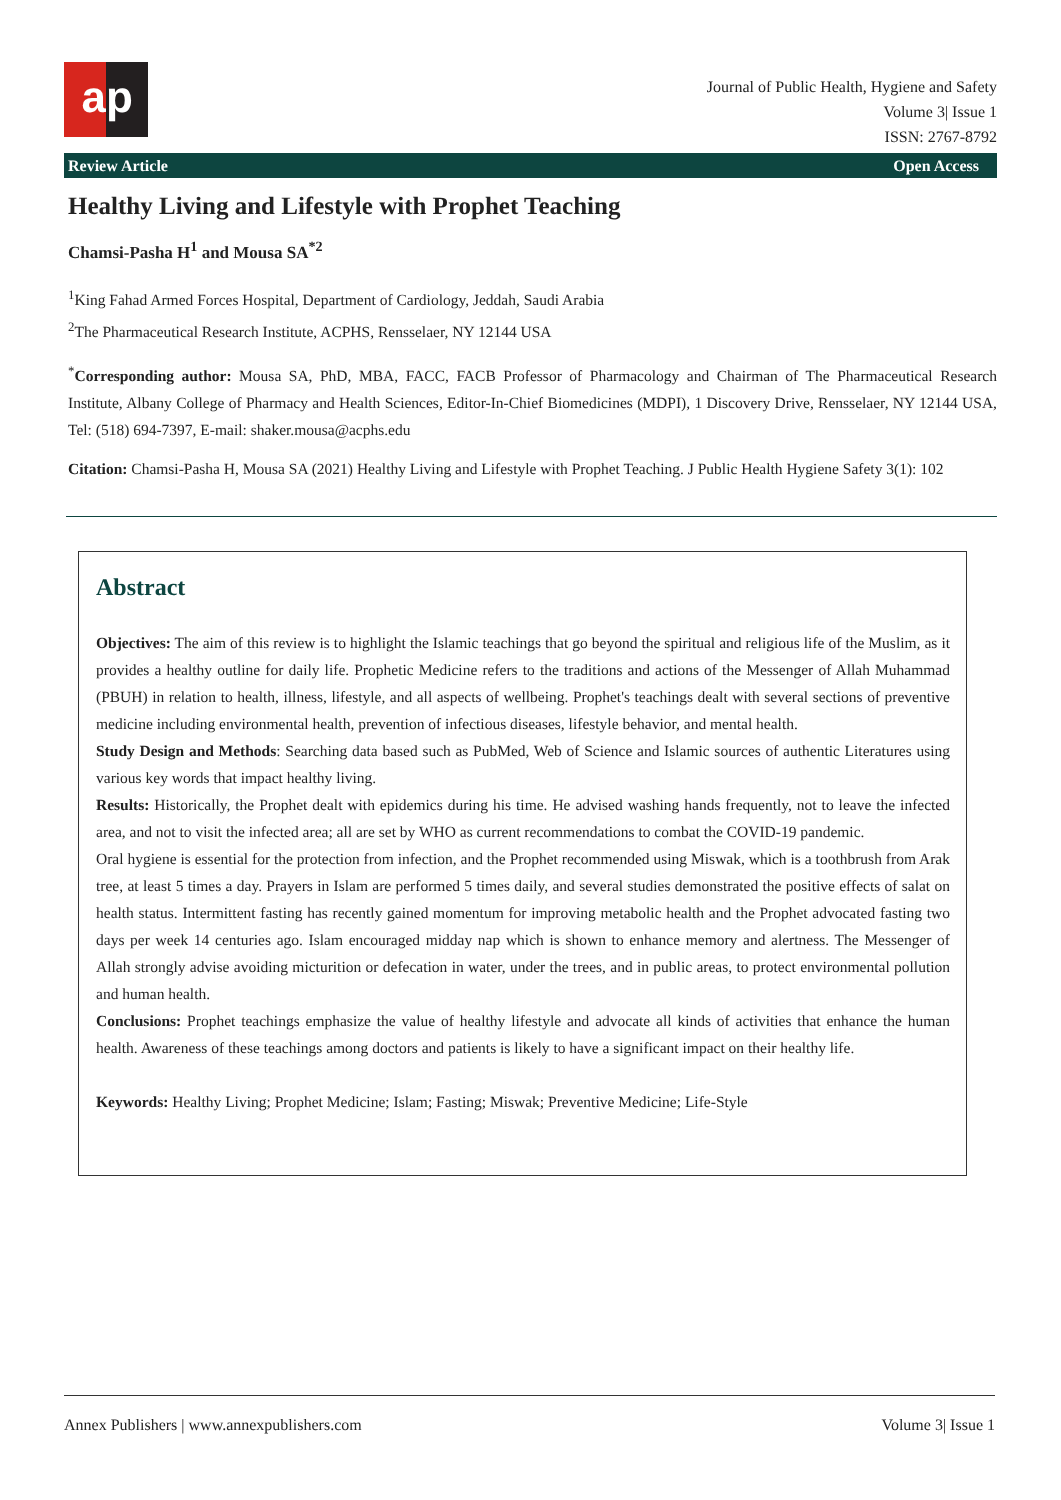a p
Journal of Public Health, Hygiene and Safety
Volume 3| Issue 1
ISSN: 2767-8792
Review Article Open Access
Healthy Living and Lifestyle with Prophet Teaching
Chamsi-Pasha H<sup>1</sup> and Mousa SA<sup>*2</sup>
<sup>1</sup> King Fahad Armed Forces Hospital, Department of Cardiology, Jeddah, Saudi Arabia
<sup>2</sup> The Pharmaceutical Research Institute, ACPHS, Rensselaer, NY 12144 USA
<sup>*</sup> Corresponding author: Mousa SA, PhD, MBA, FACC, FACB Professor of Pharmacology and Chairman of The Pharmaceutical Research Institute, Albany College of Pharmacy and Health Sciences, Editor-In-Chief Biomedicines (MDPI), 1 Discovery Drive, Rensselaer, NY 12144 USA, Tel: (518) 694-7397, E-mail: shaker.mousa@acphs.edu
Citation: Chamsi-Pasha H, Mousa SA (2021) Healthy Living and Lifestyle with Prophet Teaching. J Public Health Hygiene Safety 3(1): 102
Abstract
Objectives: The aim of this review is to highlight the Islamic teachings that go beyond the spiritual and religious life of the Muslim, as it provides a healthy outline for daily life. Prophetic Medicine refers to the traditions and actions of the Messenger of Allah Muhammad (PBUH) in relation to health, illness, lifestyle, and all aspects of wellbeing. Prophet's teachings dealt with several sections of preventive medicine including environmental health, prevention of infectious diseases, lifestyle behavior, and mental health.
Study Design and Methods: Searching data based such as PubMed, Web of Science and Islamic sources of authentic Literatures using various key words that impact healthy living.
Results: Historically, the Prophet dealt with epidemics during his time. He advised washing hands frequently, not to leave the infected area, and not to visit the infected area; all are set by WHO as current recommendations to combat the COVID-19 pandemic.
Oral hygiene is essential for the protection from infection, and the Prophet recommended using Miswak, which is a toothbrush from Arak tree, at least 5 times a day. Prayers in Islam are performed 5 times daily, and several studies demonstrated the positive effects of salat on health status. Intermittent fasting has recently gained momentum for improving metabolic health and the Prophet advocated fasting two days per week 14 centuries ago. Islam encouraged midday nap which is shown to enhance memory and alertness. The Messenger of Allah strongly advise avoiding micturition or defecation in water, under the trees, and in public areas, to protect environmental pollution and human health.
Conclusions: Prophet teachings emphasize the value of healthy lifestyle and advocate all kinds of activities that enhance the human health. Awareness of these teachings among doctors and patients is likely to have a significant impact on their healthy life.
Keywords: Healthy Living; Prophet Medicine; Islam; Fasting; Miswak; Preventive Medicine; Life-Style
Annex Publishers | www.annexpublishers.com Volume 3| Issue 1